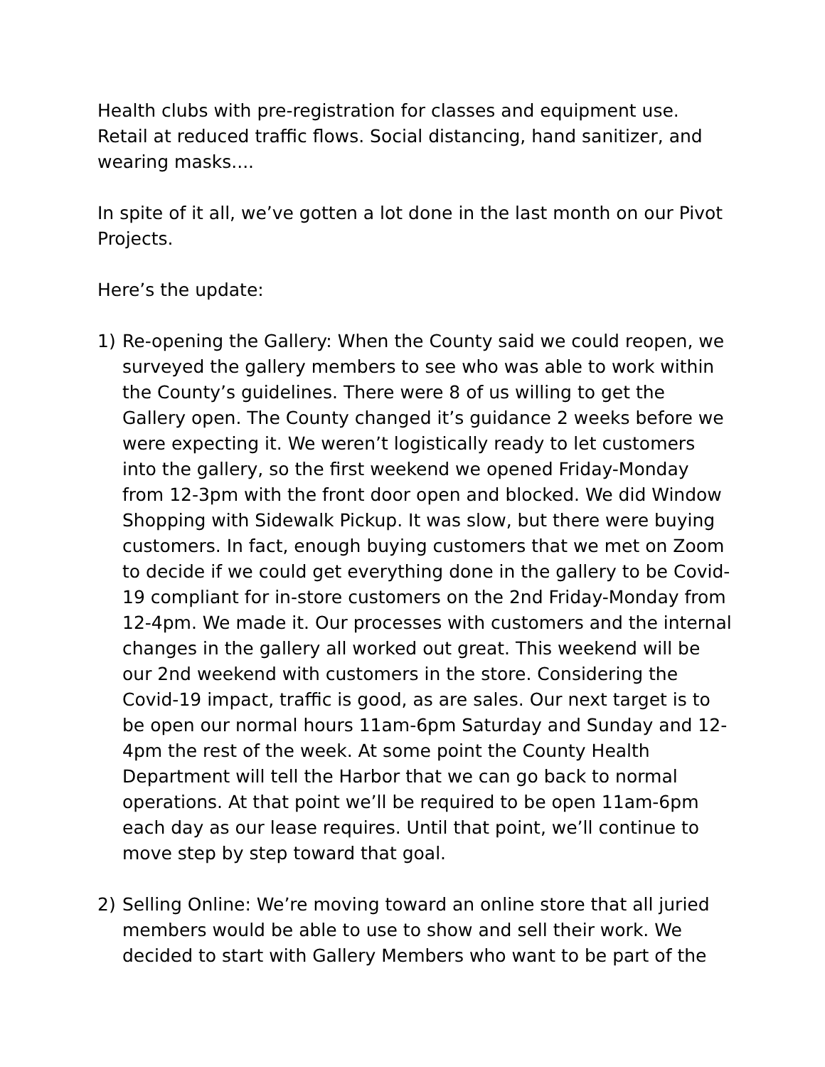Health clubs with pre-registration for classes and equipment use. Retail at reduced traffic flows. Social distancing, hand sanitizer, and wearing masks....
In spite of it all, we’ve gotten a lot done in the last month on our Pivot Projects.
Here’s the update:
1) Re-opening the Gallery: When the County said we could reopen, we surveyed the gallery members to see who was able to work within the County’s guidelines. There were 8 of us willing to get the Gallery open. The County changed it’s guidance 2 weeks before we were expecting it. We weren’t logistically ready to let customers into the gallery, so the first weekend we opened Friday-Monday from 12-3pm with the front door open and blocked. We did Window Shopping with Sidewalk Pickup. It was slow, but there were buying customers. In fact, enough buying customers that we met on Zoom to decide if we could get everything done in the gallery to be Covid-19 compliant for in-store customers on the 2nd Friday-Monday from 12-4pm. We made it. Our processes with customers and the internal changes in the gallery all worked out great. This weekend will be our 2nd weekend with customers in the store. Considering the Covid-19 impact, traffic is good, as are sales. Our next target is to be open our normal hours 11am-6pm Saturday and Sunday and 12-4pm the rest of the week. At some point the County Health Department will tell the Harbor that we can go back to normal operations. At that point we’ll be required to be open 11am-6pm each day as our lease requires. Until that point, we’ll continue to move step by step toward that goal.
2) Selling Online: We’re moving toward an online store that all juried members would be able to use to show and sell their work. We decided to start with Gallery Members who want to be part of the